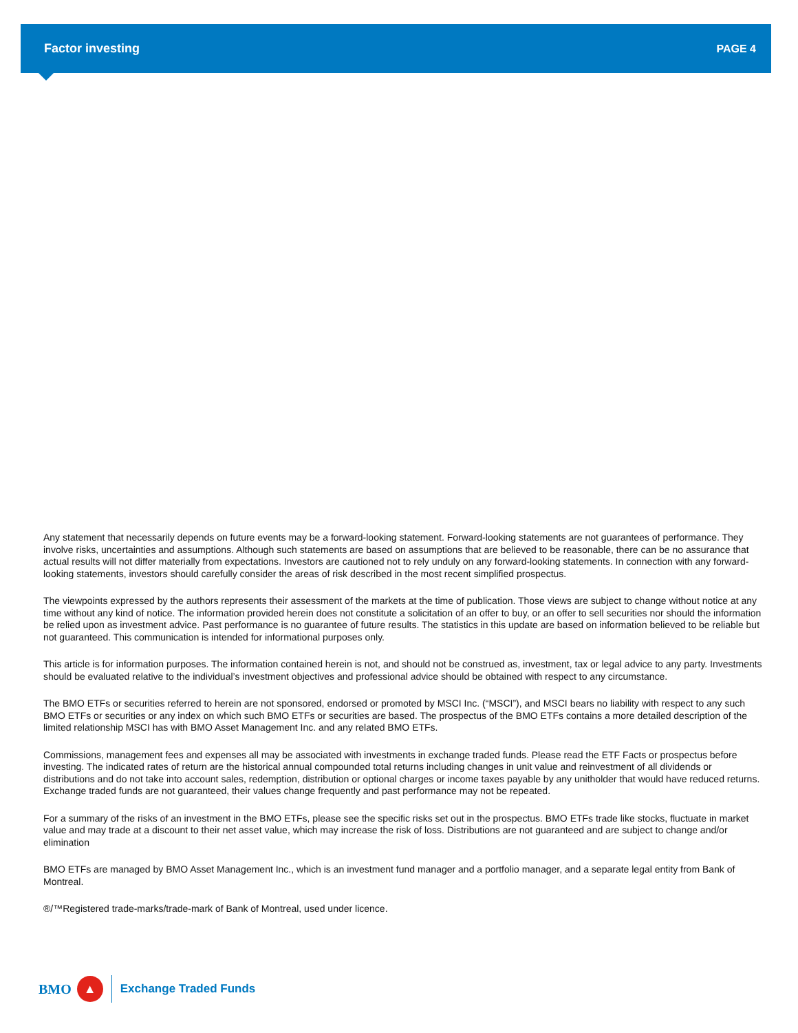Factor investing PAGE 4
Any statement that necessarily depends on future events may be a forward-looking statement. Forward-looking statements are not guarantees of performance. They involve risks, uncertainties and assumptions. Although such statements are based on assumptions that are believed to be reasonable, there can be no assurance that actual results will not differ materially from expectations. Investors are cautioned not to rely unduly on any forward-looking statements. In connection with any forward-looking statements, investors should carefully consider the areas of risk described in the most recent simplified prospectus.
The viewpoints expressed by the authors represents their assessment of the markets at the time of publication. Those views are subject to change without notice at any time without any kind of notice. The information provided herein does not constitute a solicitation of an offer to buy, or an offer to sell securities nor should the information be relied upon as investment advice. Past performance is no guarantee of future results. The statistics in this update are based on information believed to be reliable but not guaranteed. This communication is intended for informational purposes only.
This article is for information purposes. The information contained herein is not, and should not be construed as, investment, tax or legal advice to any party. Investments should be evaluated relative to the individual’s investment objectives and professional advice should be obtained with respect to any circumstance.
The BMO ETFs or securities referred to herein are not sponsored, endorsed or promoted by MSCI Inc. (“MSCI”), and MSCI bears no liability with respect to any such BMO ETFs or securities or any index on which such BMO ETFs or securities are based. The prospectus of the BMO ETFs contains a more detailed description of the limited relationship MSCI has with BMO Asset Management Inc. and any related BMO ETFs.
Commissions, management fees and expenses all may be associated with investments in exchange traded funds. Please read the ETF Facts or prospectus before investing. The indicated rates of return are the historical annual compounded total returns including changes in unit value and reinvestment of all dividends or distributions and do not take into account sales, redemption, distribution or optional charges or income taxes payable by any unitholder that would have reduced returns. Exchange traded funds are not guaranteed, their values change frequently and past performance may not be repeated.
For a summary of the risks of an investment in the BMO ETFs, please see the specific risks set out in the prospectus. BMO ETFs trade like stocks, fluctuate in market value and may trade at a discount to their net asset value, which may increase the risk of loss. Distributions are not guaranteed and are subject to change and/or elimination
BMO ETFs are managed by BMO Asset Management Inc., which is an investment fund manager and a portfolio manager, and a separate legal entity from Bank of Montreal.
®/™Registered trade-marks/trade-mark of Bank of Montreal, used under licence.
BMO
▲
Exchange Traded Funds